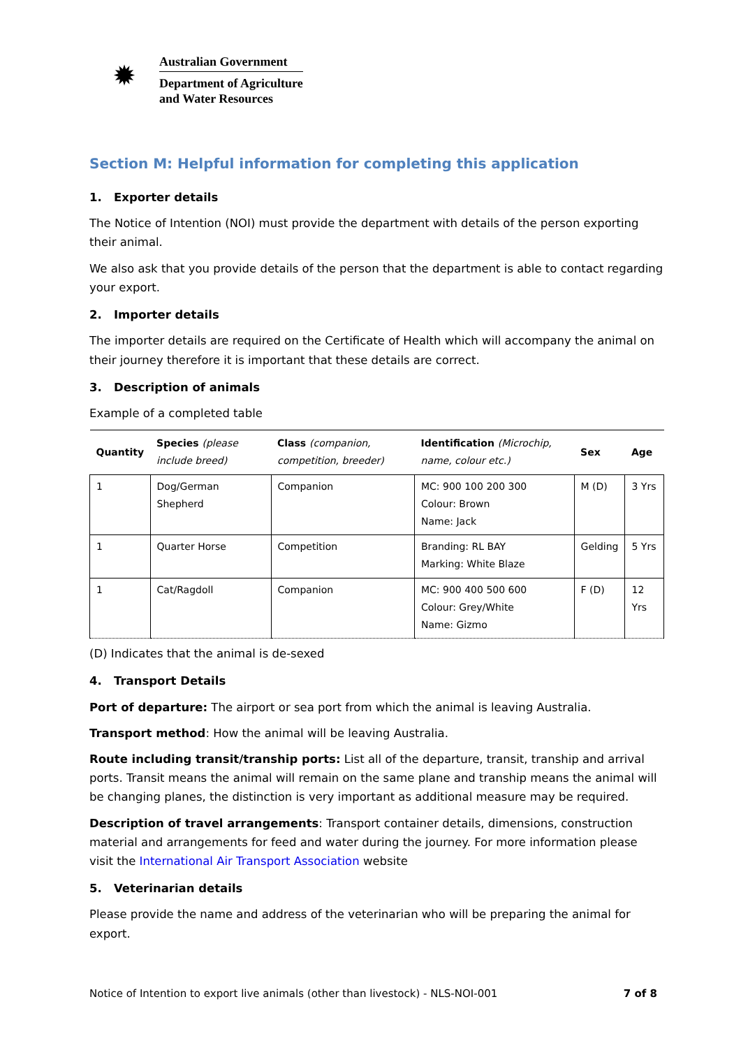✹
Australian Government
Department of Agriculture
and Water Resources
Section M: Helpful information for completing this application
1. Exporter details
The Notice of Intention (NOI) must provide the department with details of the person exporting their animal.
We also ask that you provide details of the person that the department is able to contact regarding your export.
2. Importer details
The importer details are required on the Certificate of Health which will accompany the animal on their journey therefore it is important that these details are correct.
3. Description of animals
Example of a completed table
| Quantity | Species (please include breed) | Class (companion, competition, breeder) | Identification (Microchip, name, colour etc.) | Sex | Age |
| --- | --- | --- | --- | --- | --- |
| 1 | Dog/German Shepherd | Companion | MC: 900 100 200 300 Colour: Brown Name: Jack | M (D) | 3 Yrs |
| 1 | Quarter Horse | Competition | Branding: RL BAY Marking: White Blaze | Gelding | 5 Yrs |
| 1 | Cat/Ragdoll | Companion | MC: 900 400 500 600 Colour: Grey/White Name: Gizmo | F (D) | 12 Yrs |
(D) Indicates that the animal is de-sexed
4. Transport Details
Port of departure: The airport or sea port from which the animal is leaving Australia.
Transport method: How the animal will be leaving Australia.
Route including transit/tranship ports: List all of the departure, transit, tranship and arrival ports. Transit means the animal will remain on the same plane and tranship means the animal will be changing planes, the distinction is very important as additional measure may be required.
Description of travel arrangements: Transport container details, dimensions, construction material and arrangements for feed and water during the journey. For more information please visit the International Air Transport Association website
5. Veterinarian details
Please provide the name and address of the veterinarian who will be preparing the animal for export.
Notice of Intention to export live animals (other than livestock) - NLS-NOI-001 7 of 8